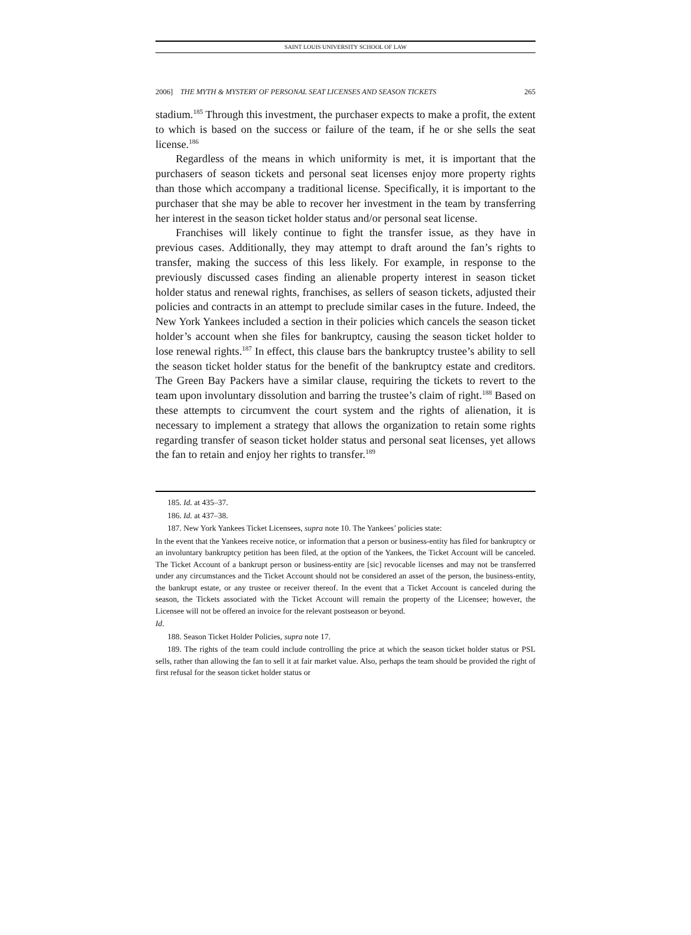SAINT LOUIS UNIVERSITY SCHOOL OF LAW
2006] THE MYTH & MYSTERY OF PERSONAL SEAT LICENSES AND SEASON TICKETS 265
stadium.<sup>185</sup> Through this investment, the purchaser expects to make a profit, the extent to which is based on the success or failure of the team, if he or she sells the seat license.<sup>186</sup>
Regardless of the means in which uniformity is met, it is important that the purchasers of season tickets and personal seat licenses enjoy more property rights than those which accompany a traditional license. Specifically, it is important to the purchaser that she may be able to recover her investment in the team by transferring her interest in the season ticket holder status and/or personal seat license.
Franchises will likely continue to fight the transfer issue, as they have in previous cases. Additionally, they may attempt to draft around the fan’s rights to transfer, making the success of this less likely. For example, in response to the previously discussed cases finding an alienable property interest in season ticket holder status and renewal rights, franchises, as sellers of season tickets, adjusted their policies and contracts in an attempt to preclude similar cases in the future. Indeed, the New York Yankees included a section in their policies which cancels the season ticket holder’s account when she files for bankruptcy, causing the season ticket holder to lose renewal rights.<sup>187</sup> In effect, this clause bars the bankruptcy trustee’s ability to sell the season ticket holder status for the benefit of the bankruptcy estate and creditors. The Green Bay Packers have a similar clause, requiring the tickets to revert to the team upon involuntary dissolution and barring the trustee’s claim of right.<sup>188</sup> Based on these attempts to circumvent the court system and the rights of alienation, it is necessary to implement a strategy that allows the organization to retain some rights regarding transfer of season ticket holder status and personal seat licenses, yet allows the fan to retain and enjoy her rights to transfer.<sup>189</sup>
185. Id. at 435–37.
186. Id. at 437–38.
187. New York Yankees Ticket Licensees, supra note 10. The Yankees’ policies state:
In the event that the Yankees receive notice, or information that a person or business-entity has filed for bankruptcy or an involuntary bankruptcy petition has been filed, at the option of the Yankees, the Ticket Account will be canceled. The Ticket Account of a bankrupt person or business-entity are [sic] revocable licenses and may not be transferred under any circumstances and the Ticket Account should not be considered an asset of the person, the business-entity, the bankrupt estate, or any trustee or receiver thereof. In the event that a Ticket Account is canceled during the season, the Tickets associated with the Ticket Account will remain the property of the Licensee; however, the Licensee will not be offered an invoice for the relevant postseason or beyond.
Id.
188. Season Ticket Holder Policies, supra note 17.
189. The rights of the team could include controlling the price at which the season ticket holder status or PSL sells, rather than allowing the fan to sell it at fair market value. Also, perhaps the team should be provided the right of first refusal for the season ticket holder status or